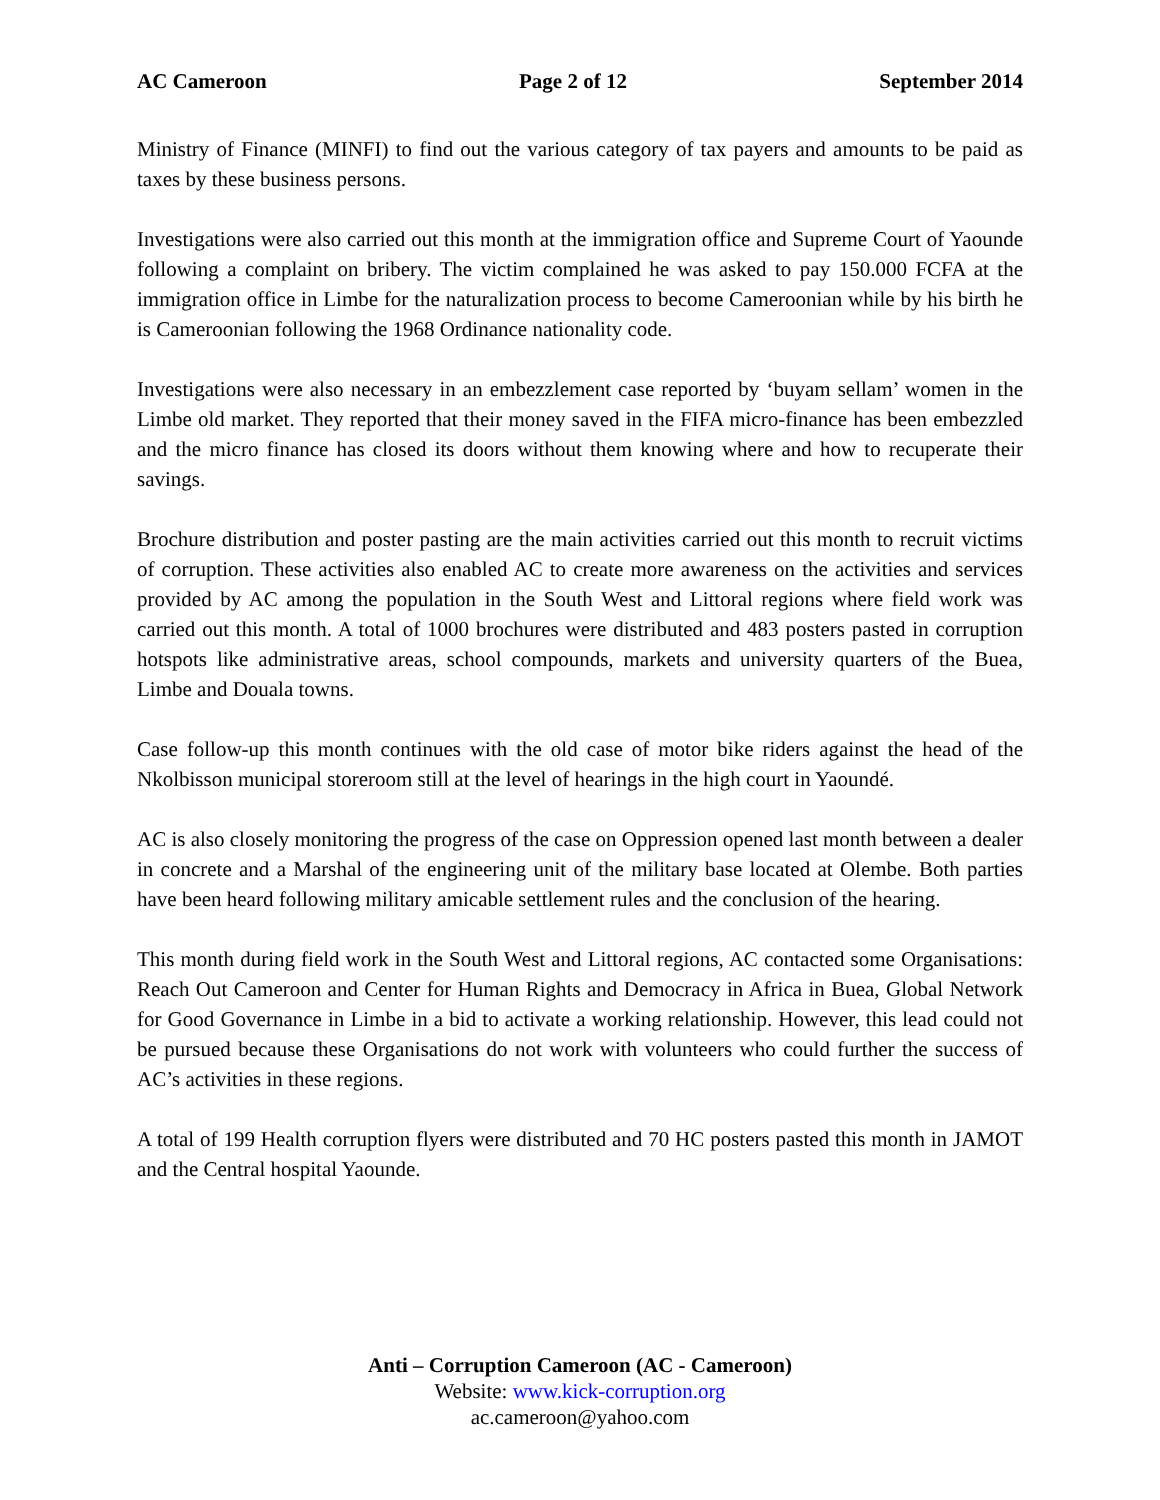AC Cameroon Page 2 of 12 September 2014
Ministry of Finance (MINFI) to find out the various category of tax payers and amounts to be paid as taxes by these business persons.
Investigations were also carried out this month at the immigration office and Supreme Court of Yaounde following a complaint on bribery. The victim complained he was asked to pay 150.000 FCFA at the immigration office in Limbe for the naturalization process to become Cameroonian while by his birth he is Cameroonian following the 1968 Ordinance nationality code.
Investigations were also necessary in an embezzlement case reported by ‘buyam sellam’ women in the Limbe old market. They reported that their money saved in the FIFA micro-finance has been embezzled and the micro finance has closed its doors without them knowing where and how to recuperate their savings.
Brochure distribution and poster pasting are the main activities carried out this month to recruit victims of corruption. These activities also enabled AC to create more awareness on the activities and services provided by AC among the population in the South West and Littoral regions where field work was carried out this month. A total of 1000 brochures were distributed and 483 posters pasted in corruption hotspots like administrative areas, school compounds, markets and university quarters of the Buea, Limbe and Douala towns.
Case follow-up this month continues with the old case of motor bike riders against the head of the Nkolbisson municipal storeroom still at the level of hearings in the high court in Yaoundé.
AC is also closely monitoring the progress of the case on Oppression opened last month between a dealer in concrete and a Marshal of the engineering unit of the military base located at Olembe. Both parties have been heard following military amicable settlement rules and the conclusion of the hearing.
This month during field work in the South West and Littoral regions, AC contacted some Organisations: Reach Out Cameroon and Center for Human Rights and Democracy in Africa in Buea, Global Network for Good Governance in Limbe in a bid to activate a working relationship. However, this lead could not be pursued because these Organisations do not work with volunteers who could further the success of AC’s activities in these regions.
A total of 199 Health corruption flyers were distributed and 70 HC posters pasted this month in JAMOT and the Central hospital Yaounde.
Anti – Corruption Cameroon (AC - Cameroon)
Website: www.kick-corruption.org
ac.cameroon@yahoo.com